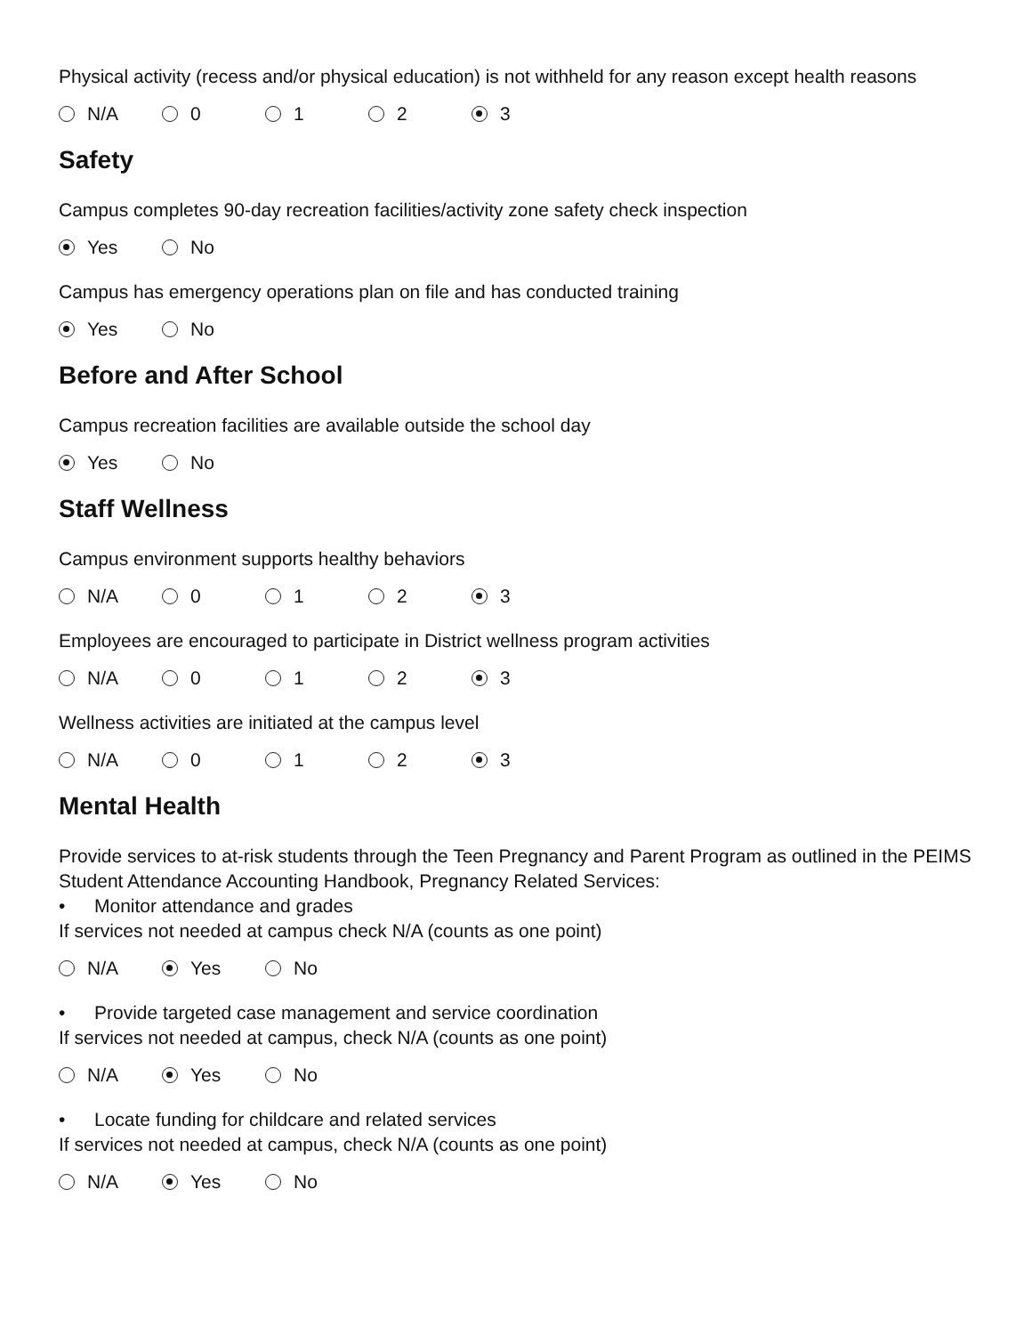Physical activity (recess and/or physical education) is not withheld for any reason except health reasons
N/A 0 1 2 3
Safety
Campus completes 90-day recreation facilities/activity zone safety check inspection
Yes No
Campus has emergency operations plan on file and has conducted training
Yes No
Before and After School
Campus recreation facilities are available outside the school day
Yes No
Staff Wellness
Campus environment supports healthy behaviors
N/A 0 1 2 3
Employees are encouraged to participate in District wellness program activities
N/A 0 1 2 3
Wellness activities are initiated at the campus level
N/A 0 1 2 3
Mental Health
Provide services to at-risk students through the Teen Pregnancy and Parent Program as outlined in the PEIMS Student Attendance Accounting Handbook, Pregnancy Related Services:
• Monitor attendance and grades
If services not needed at campus check N/A (counts as one point)
N/A Yes No
• Provide targeted case management and service coordination
If services not needed at campus, check N/A (counts as one point)
N/A Yes No
• Locate funding for childcare and related services
If services not needed at campus, check N/A (counts as one point)
N/A Yes No